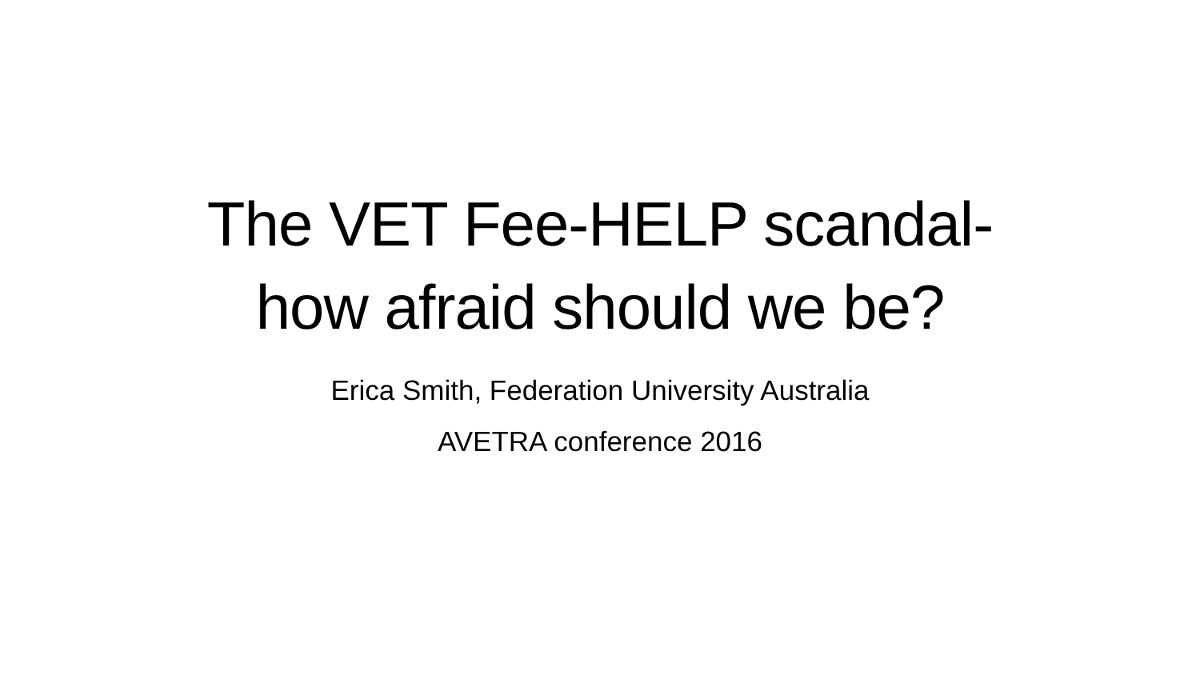The VET Fee-HELP scandal-
how afraid should we be?
Erica Smith, Federation University Australia
AVETRA conference 2016